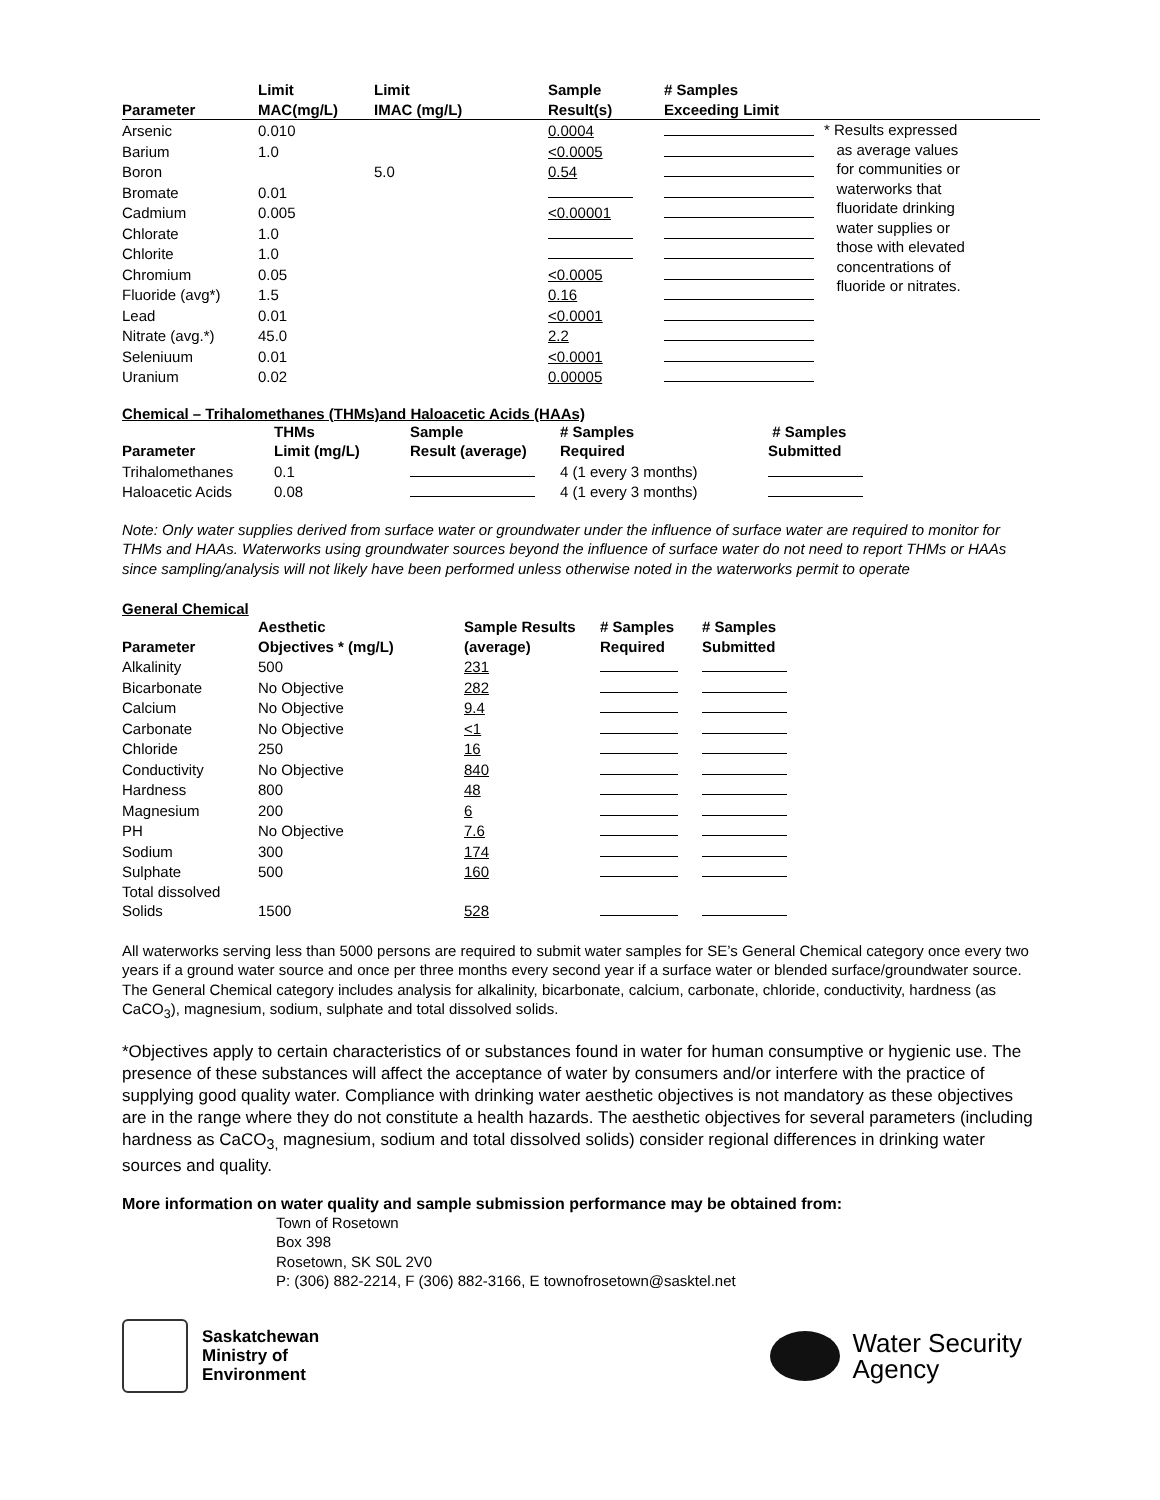| Parameter | Limit MAC(mg/L) | Limit IMAC (mg/L) | Sample Result(s) | # Samples Exceeding Limit | |
| --- | --- | --- | --- | --- | --- |
| Arsenic | 0.010 | | 0.0004 | | * Results expressed as average values for communities or waterworks that fluoridate drinking water supplies or those with elevated concentrations of fluoride or nitrates. |
| Barium | 1.0 | | <0.0005 | | |
| Boron | | 5.0 | 0.54 | | |
| Bromate | 0.01 | | | | |
| Cadmium | 0.005 | | <0.00001 | | |
| Chlorate | 1.0 | | | | |
| Chlorite | 1.0 | | | | |
| Chromium | 0.05 | | <0.0005 | | |
| Fluoride (avg*) | 1.5 | | 0.16 | | |
| Lead | 0.01 | | <0.0001 | | |
| Nitrate (avg.*) | 45.0 | | 2.2 | | |
| Seleniuum | 0.01 | | <0.0001 | | |
| Uranium | 0.02 | | 0.00005 | | |
Chemical – Trihalomethanes (THMs)and Haloacetic Acids (HAAs)
| Parameter | THMs Limit (mg/L) | Sample Result (average) | # Samples Required | # Samples Submitted |
| --- | --- | --- | --- | --- |
| Trihalomethanes | 0.1 | | 4 (1 every 3 months) | |
| Haloacetic Acids | 0.08 | | 4 (1 every 3 months) | |
Note: Only water supplies derived from surface water or groundwater under the influence of surface water are required to monitor for THMs and HAAs. Waterworks using groundwater sources beyond the influence of surface water do not need to report THMs or HAAs since sampling/analysis will not likely have been performed unless otherwise noted in the waterworks permit to operate
General Chemical
| Parameter | Aesthetic Objectives * (mg/L) | Sample Results (average) | # Samples Required | # Samples Submitted |
| --- | --- | --- | --- | --- |
| Alkalinity | 500 | 231 | | |
| Bicarbonate | No Objective | 282 | | |
| Calcium | No Objective | 9.4 | | |
| Carbonate | No Objective | <1 | | |
| Chloride | 250 | 16 | | |
| Conductivity | No Objective | 840 | | |
| Hardness | 800 | 48 | | |
| Magnesium | 200 | 6 | | |
| PH | No Objective | 7.6 | | |
| Sodium | 300 | 174 | | |
| Sulphate | 500 | 160 | | |
| Total dissolved Solids | 1500 | 528 | | |
All waterworks serving less than 5000 persons are required to submit water samples for SE’s General Chemical category once every two years if a ground water source and once per three months every second year if a surface water or blended surface/groundwater source. The General Chemical category includes analysis for alkalinity, bicarbonate, calcium, carbonate, chloride, conductivity, hardness (as CaCO<sub>3</sub>), magnesium, sodium, sulphate and total dissolved solids.
*Objectives apply to certain characteristics of or substances found in water for human consumptive or hygienic use. The presence of these substances will affect the acceptance of water by consumers and/or interfere with the practice of supplying good quality water. Compliance with drinking water aesthetic objectives is not mandatory as these objectives are in the range where they do not constitute a health hazards. The aesthetic objectives for several parameters (including hardness as CaCO<sub>3,</sub> magnesium, sodium and total dissolved solids) consider regional differences in drinking water sources and quality.
More information on water quality and sample submission performance may be obtained from:
Town of Rosetown
Box 398
Rosetown, SK S0L 2V0
P: (306) 882-2214, F (306) 882-3166, E townofrosetown@sasktel.net
Saskatchewan
Ministry of
Environment
Water Security
Agency